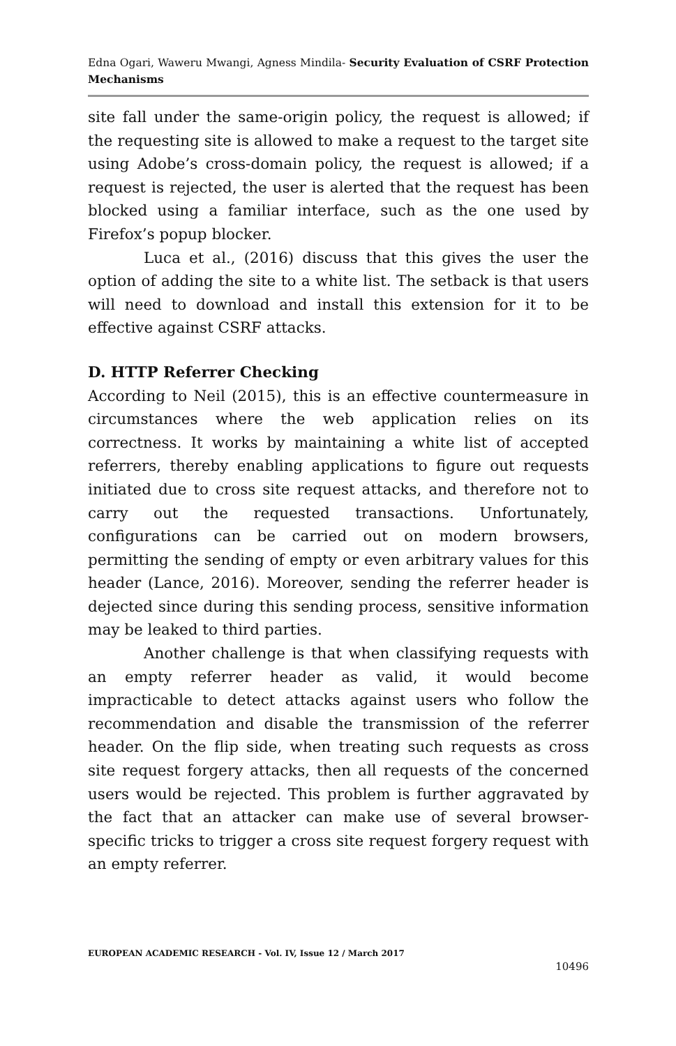Edna Ogari, Waweru Mwangi, Agness Mindila- Security Evaluation of CSRF Protection Mechanisms
site fall under the same-origin policy, the request is allowed; if the requesting site is allowed to make a request to the target site using Adobe’s cross-domain policy, the request is allowed; if a request is rejected, the user is alerted that the request has been blocked using a familiar interface, such as the one used by Firefox’s popup blocker.
Luca et al., (2016) discuss that this gives the user the option of adding the site to a white list. The setback is that users will need to download and install this extension for it to be effective against CSRF attacks.
D. HTTP Referrer Checking
According to Neil (2015), this is an effective countermeasure in circumstances where the web application relies on its correctness. It works by maintaining a white list of accepted referrers, thereby enabling applications to figure out requests initiated due to cross site request attacks, and therefore not to carry out the requested transactions. Unfortunately, configurations can be carried out on modern browsers, permitting the sending of empty or even arbitrary values for this header (Lance, 2016). Moreover, sending the referrer header is dejected since during this sending process, sensitive information may be leaked to third parties.
Another challenge is that when classifying requests with an empty referrer header as valid, it would become impracticable to detect attacks against users who follow the recommendation and disable the transmission of the referrer header. On the flip side, when treating such requests as cross site request forgery attacks, then all requests of the concerned users would be rejected. This problem is further aggravated by the fact that an attacker can make use of several browser-specific tricks to trigger a cross site request forgery request with an empty referrer.
EUROPEAN ACADEMIC RESEARCH - Vol. IV, Issue 12 / March 2017
10496